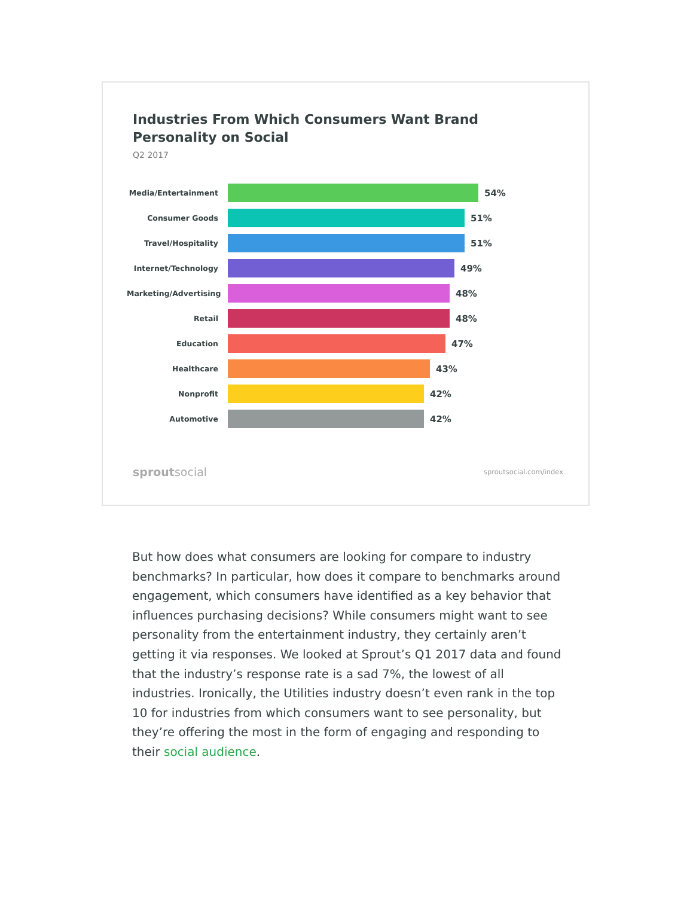Industries From Which Consumers Want Brand Personality on Social
Q2 2017
Media/Entertainment
54%
Consumer Goods
51%
Travel/Hospitality
51%
Internet/Technology
49%
Marketing/Advertising
48%
Retail
48%
Education
47%
Healthcare
43%
Nonprofit
42%
Automotive
42%
sproutsocial
sproutsocial.com/index
But how does what consumers are looking for compare to industry benchmarks? In particular, how does it compare to benchmarks around engagement, which consumers have identified as a key behavior that influences purchasing decisions? While consumers might want to see personality from the entertainment industry, they certainly aren’t getting it via responses. We looked at Sprout’s Q1 2017 data and found that the industry’s response rate is a sad 7%, the lowest of all industries. Ironically, the Utilities industry doesn’t even rank in the top 10 for industries from which consumers want to see personality, but they’re offering the most in the form of engaging and responding to their social audience.